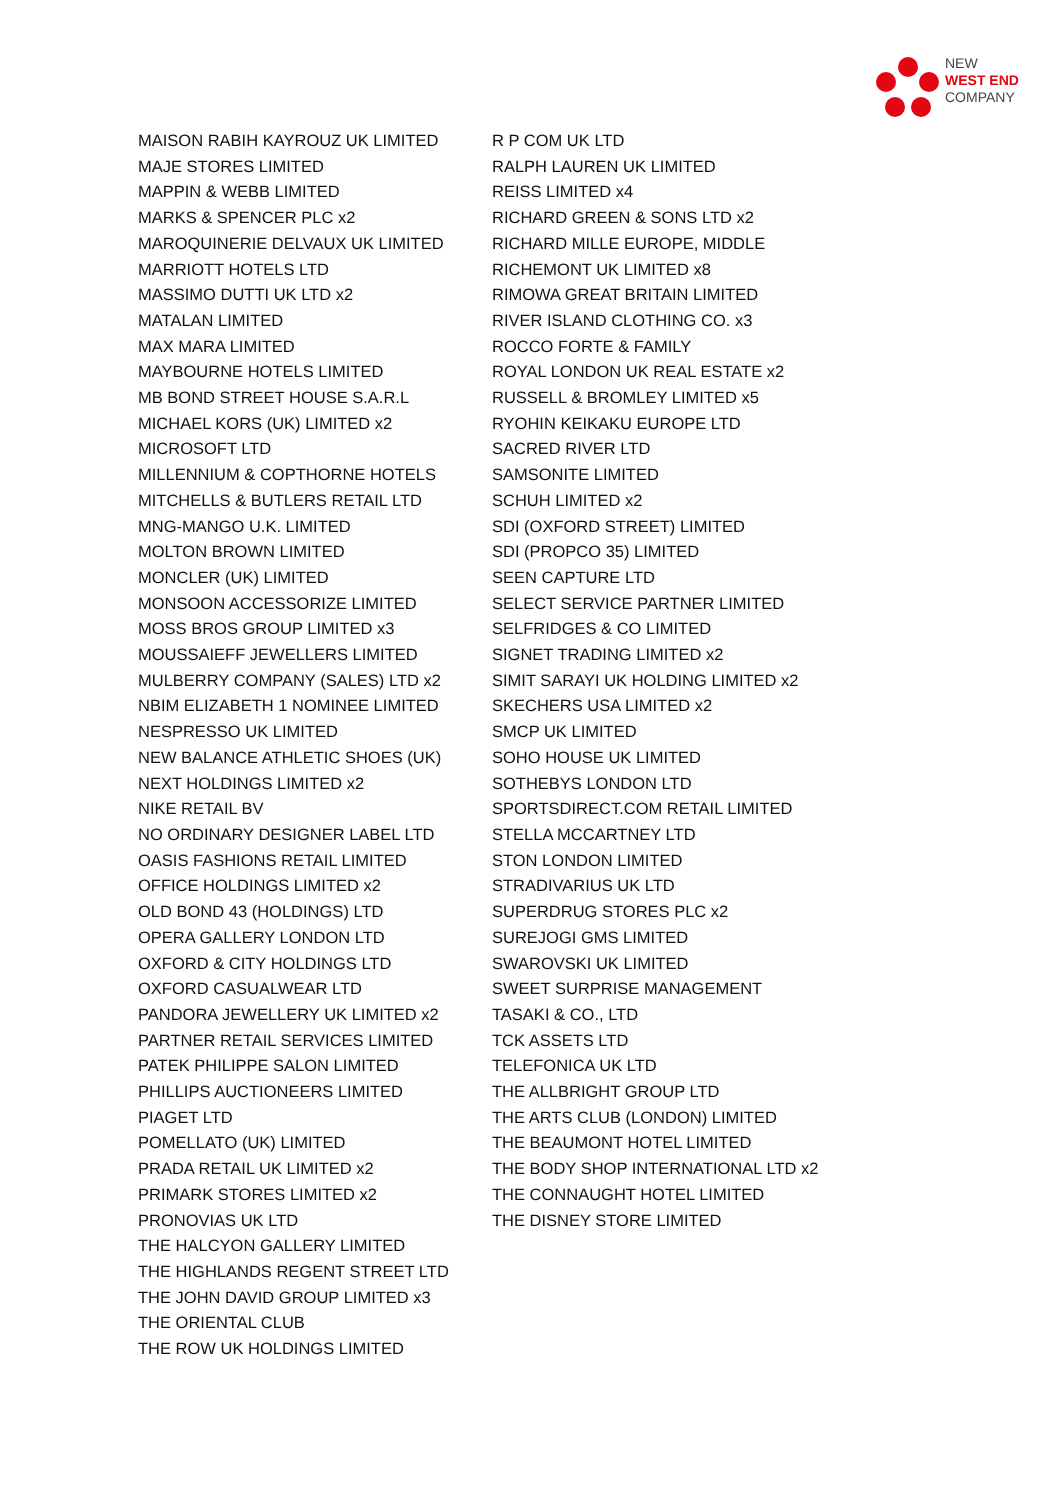NEW
WEST END
COMPANY
MAISON RABIH KAYROUZ UK LIMITED
MAJE STORES LIMITED
MAPPIN & WEBB LIMITED
MARKS & SPENCER PLC x2
MAROQUINERIE DELVAUX UK LIMITED
MARRIOTT HOTELS LTD
MASSIMO DUTTI UK LTD x2
MATALAN LIMITED
MAX MARA LIMITED
MAYBOURNE HOTELS LIMITED
MB BOND STREET HOUSE S.A.R.L
MICHAEL KORS (UK) LIMITED x2
MICROSOFT LTD
MILLENNIUM & COPTHORNE HOTELS
MITCHELLS & BUTLERS RETAIL LTD
MNG-MANGO U.K. LIMITED
MOLTON BROWN LIMITED
MONCLER (UK) LIMITED
MONSOON ACCESSORIZE LIMITED
MOSS BROS GROUP LIMITED x3
MOUSSAIEFF JEWELLERS LIMITED
MULBERRY COMPANY (SALES) LTD x2
NBIM ELIZABETH 1 NOMINEE LIMITED
NESPRESSO UK LIMITED
NEW BALANCE ATHLETIC SHOES (UK)
NEXT HOLDINGS LIMITED x2
NIKE RETAIL BV
NO ORDINARY DESIGNER LABEL LTD
OASIS FASHIONS RETAIL LIMITED
OFFICE HOLDINGS LIMITED x2
OLD BOND 43 (HOLDINGS) LTD
OPERA GALLERY LONDON LTD
OXFORD & CITY HOLDINGS LTD
OXFORD CASUALWEAR LTD
PANDORA JEWELLERY UK LIMITED x2
PARTNER RETAIL SERVICES LIMITED
PATEK PHILIPPE SALON LIMITED
PHILLIPS AUCTIONEERS LIMITED
PIAGET LTD
POMELLATO (UK) LIMITED
PRADA RETAIL UK LIMITED x2
PRIMARK STORES LIMITED x2
PRONOVIAS UK LTD
THE HALCYON GALLERY LIMITED
THE HIGHLANDS REGENT STREET LTD
THE JOHN DAVID GROUP LIMITED x3
THE ORIENTAL CLUB
THE ROW UK HOLDINGS LIMITED
R P COM UK LTD
RALPH LAUREN UK LIMITED
REISS LIMITED x4
RICHARD GREEN & SONS LTD x2
RICHARD MILLE EUROPE, MIDDLE
RICHEMONT UK LIMITED x8
RIMOWA GREAT BRITAIN LIMITED
RIVER ISLAND CLOTHING CO. x3
ROCCO FORTE & FAMILY
ROYAL LONDON UK REAL ESTATE x2
RUSSELL & BROMLEY LIMITED x5
RYOHIN KEIKAKU EUROPE LTD
SACRED RIVER LTD
SAMSONITE LIMITED
SCHUH LIMITED x2
SDI (OXFORD STREET) LIMITED
SDI (PROPCO 35) LIMITED
SEEN CAPTURE LTD
SELECT SERVICE PARTNER LIMITED
SELFRIDGES & CO LIMITED
SIGNET TRADING LIMITED x2
SIMIT SARAYI UK HOLDING LIMITED x2
SKECHERS USA LIMITED x2
SMCP UK LIMITED
SOHO HOUSE UK LIMITED
SOTHEBYS LONDON LTD
SPORTSDIRECT.COM RETAIL LIMITED
STELLA MCCARTNEY LTD
STON LONDON LIMITED
STRADIVARIUS UK LTD
SUPERDRUG STORES PLC x2
SUREJOGI GMS LIMITED
SWAROVSKI UK LIMITED
SWEET SURPRISE MANAGEMENT
TASAKI & CO., LTD
TCK ASSETS LTD
TELEFONICA UK LTD
THE ALLBRIGHT GROUP LTD
THE ARTS CLUB (LONDON) LIMITED
THE BEAUMONT HOTEL LIMITED
THE BODY SHOP INTERNATIONAL LTD x2
THE CONNAUGHT HOTEL LIMITED
THE DISNEY STORE LIMITED